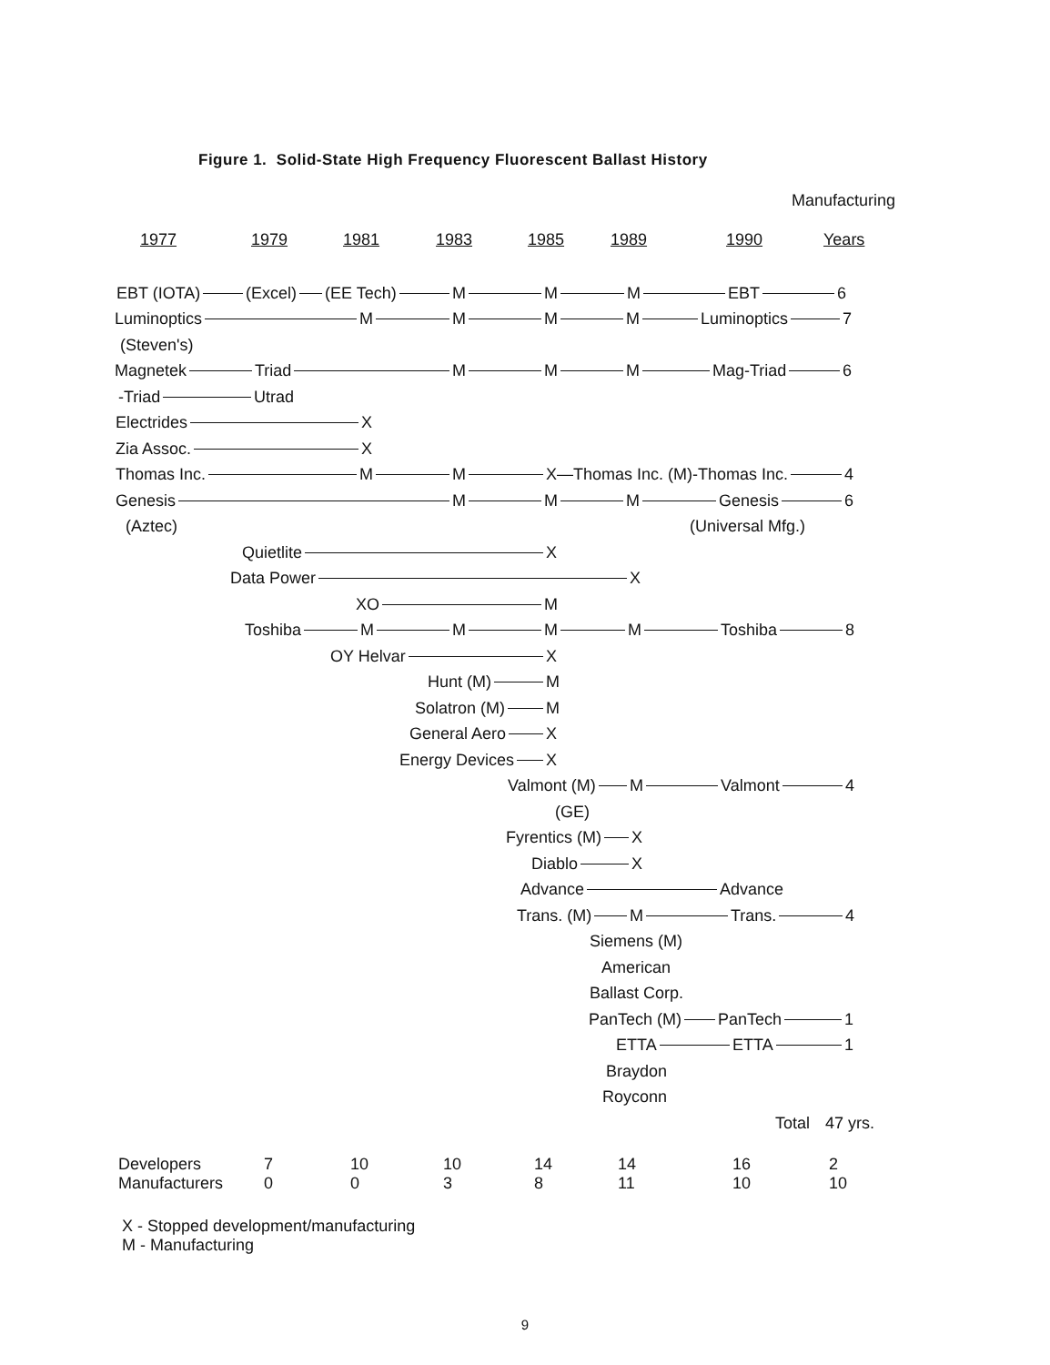Figure 1. Solid-State High Frequency Fluorescent Ballast History
Manufacturing
1977 1979 1981 1983 1985 1989 1990 Years
EBT (IOTA) (Excel) (EE Tech) M M M EBT 6
Luminoptics MMMM Luminoptics 7
(Steven's)
Magnetek Triad M M M Mag-Triad 6
-Triad Utrad
Electrides X
Zia Assoc. X
Thomas Inc. M M X—Thomas Inc. (M)-Thomas Inc. 4
Genesis M M M Genesis 6
(Aztec) (Universal Mfg.)
Quietlite X
Data Power X
XO M
Toshiba MMMM Toshiba 8
OY Helvar X
Hunt (M) M
Solatron (M) M
General Aero X
Energy Devices X
Valmont (M) M Valmont 4
(GE)
Fyrentics (M) X
Diablo X
Advance Advance
Trans. (M) M Trans. 4
Siemens (M)
American
Ballast Corp.
PanTech (M) PanTech 1
ETTA ETTA 1
Braydon
Royconn
Total 47 yrs.
| Developers | 7 | 10 | 10 | 14 | 14 | 16 | 2 |
| Manufacturers | 0 | 0 | 3 | 8 | 11 | 10 | 10 |
X - Stopped development/manufacturing
M - Manufacturing
9